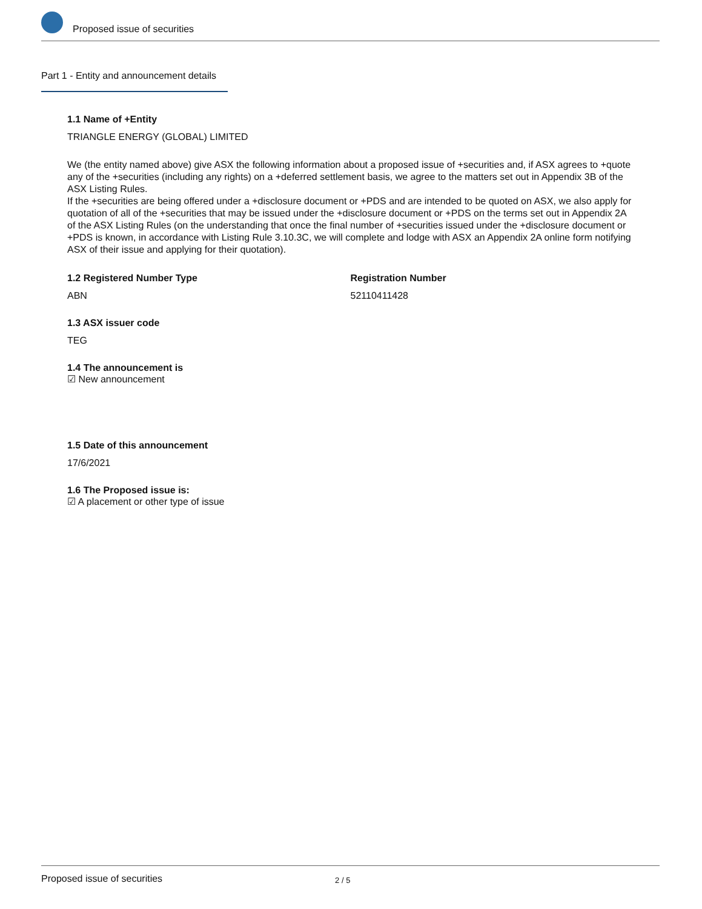Proposed issue of securities
Part 1 - Entity and announcement details
1.1 Name of +Entity
TRIANGLE ENERGY (GLOBAL) LIMITED
We (the entity named above) give ASX the following information about a proposed issue of +securities and, if ASX agrees to +quote any of the +securities (including any rights) on a +deferred settlement basis, we agree to the matters set out in Appendix 3B of the ASX Listing Rules.
If the +securities are being offered under a +disclosure document or +PDS and are intended to be quoted on ASX, we also apply for quotation of all of the +securities that may be issued under the +disclosure document or +PDS on the terms set out in Appendix 2A of the ASX Listing Rules (on the understanding that once the final number of +securities issued under the +disclosure document or +PDS is known, in accordance with Listing Rule 3.10.3C, we will complete and lodge with ASX an Appendix 2A online form notifying ASX of their issue and applying for their quotation).
1.2 Registered Number Type
ABN
Registration Number
52110411428
1.3 ASX issuer code
TEG
1.4 The announcement is
☑ New announcement
1.5 Date of this announcement
17/6/2021
1.6 The Proposed issue is:
☑ A placement or other type of issue
Proposed issue of securities 2 / 5